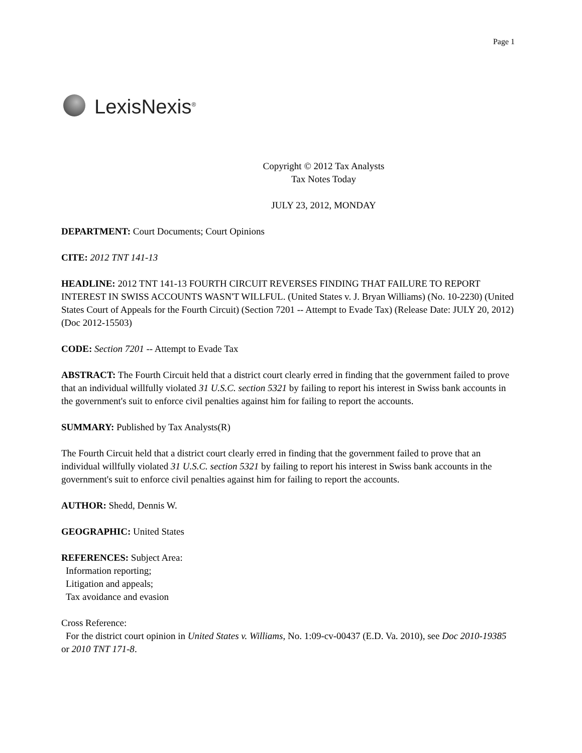Page 1
LexisNexis<sup>®</sup>
Copyright © 2012 Tax Analysts
Tax Notes Today
JULY 23, 2012, MONDAY
DEPARTMENT: Court Documents; Court Opinions
CITE: 2012 TNT 141-13
HEADLINE: 2012 TNT 141-13 FOURTH CIRCUIT REVERSES FINDING THAT FAILURE TO REPORT INTEREST IN SWISS ACCOUNTS WASN'T WILLFUL. (United States v. J. Bryan Williams) (No. 10-2230) (United States Court of Appeals for the Fourth Circuit) (Section 7201 -- Attempt to Evade Tax) (Release Date: JULY 20, 2012) (Doc 2012-15503)
CODE: Section 7201 -- Attempt to Evade Tax
ABSTRACT: The Fourth Circuit held that a district court clearly erred in finding that the government failed to prove that an individual willfully violated 31 U.S.C. section 5321 by failing to report his interest in Swiss bank accounts in the government's suit to enforce civil penalties against him for failing to report the accounts.
SUMMARY: Published by Tax Analysts(R)
The Fourth Circuit held that a district court clearly erred in finding that the government failed to prove that an individual willfully violated 31 U.S.C. section 5321 by failing to report his interest in Swiss bank accounts in the government's suit to enforce civil penalties against him for failing to report the accounts.
AUTHOR: Shedd, Dennis W.
GEOGRAPHIC: United States
REFERENCES: Subject Area:
Information reporting;
Litigation and appeals;
Tax avoidance and evasion
Cross Reference:
For the district court opinion in United States v. Williams, No. 1:09-cv-00437 (E.D. Va. 2010), see Doc 2010-19385 or 2010 TNT 171-8.